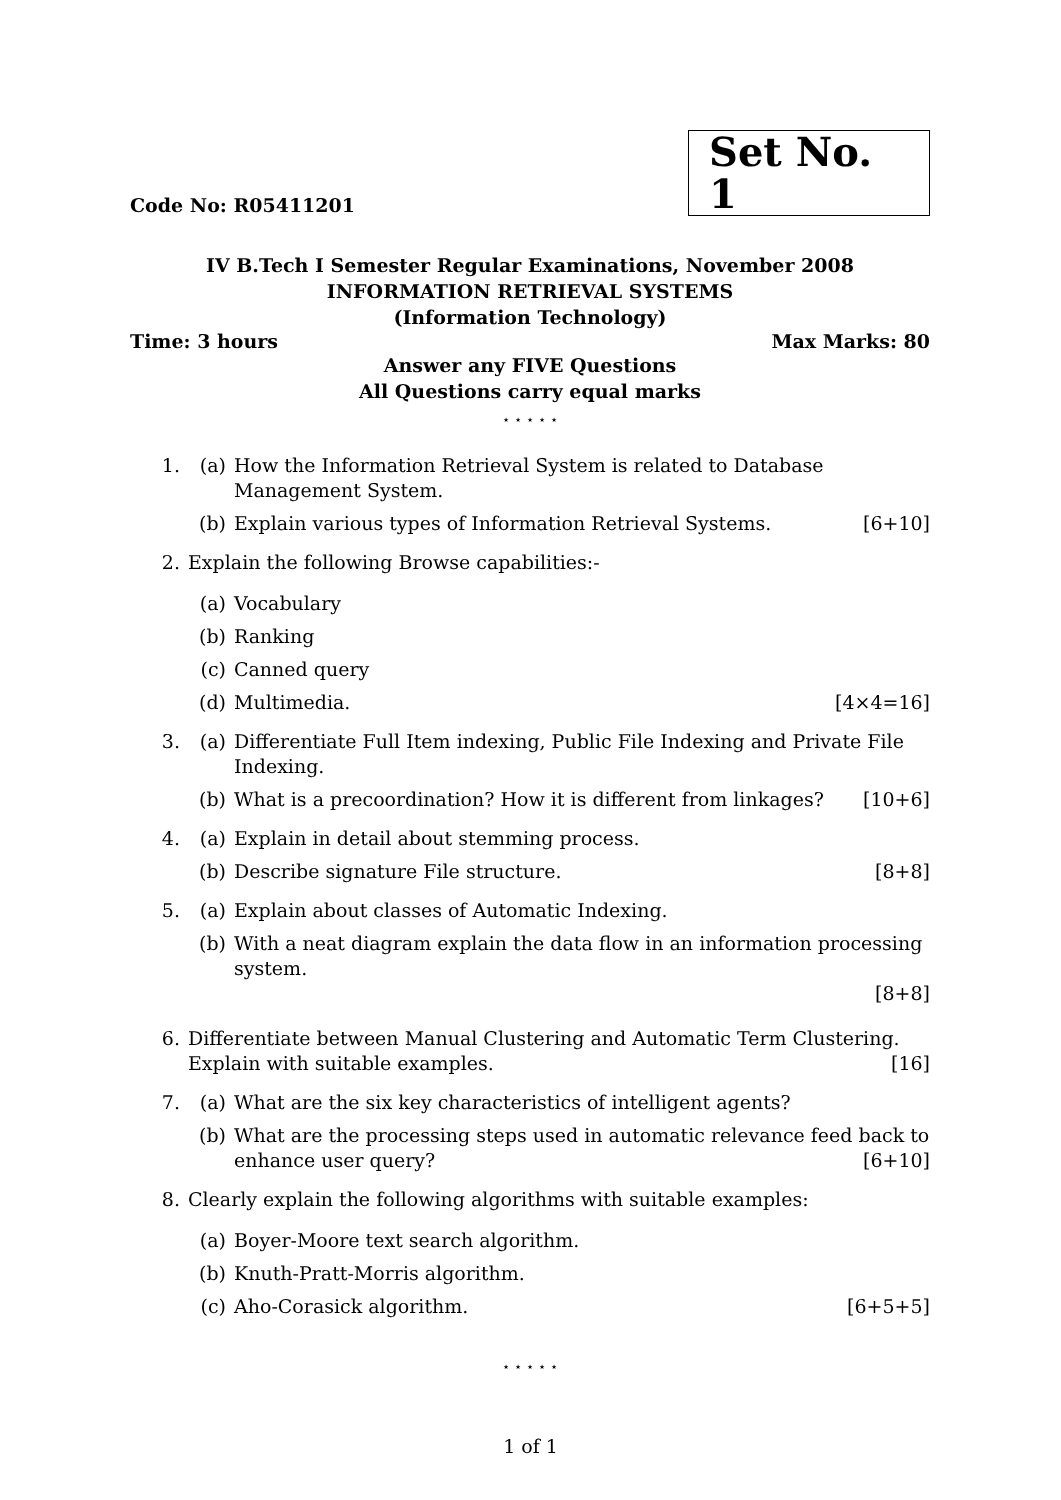Code No: R05411201 Set No. 1
IV B.Tech I Semester Regular Examinations, November 2008
INFORMATION RETRIEVAL SYSTEMS
(Information Technology)
Time: 3 hours Max Marks: 80
Answer any FIVE Questions
All Questions carry equal marks
⋆ ⋆ ⋆ ⋆ ⋆
1. (a) How the Information Retrieval System is related to Database Management System.
(b) Explain various types of Information Retrieval Systems. [6+10]
2. Explain the following Browse capabilities:-
(a) Vocabulary
(b) Ranking
(c) Canned query
(d) Multimedia. [4×4=16]
3. (a) Differentiate Full Item indexing, Public File Indexing and Private File Indexing.
(b) What is a precoordination? How it is different from linkages? [10+6]
4. (a) Explain in detail about stemming process.
(b) Describe signature File structure. [8+8]
5. (a) Explain about classes of Automatic Indexing.
(b) With a neat diagram explain the data flow in an information processing system.
[8+8]
6. Differentiate between Manual Clustering and Automatic Term Clustering. Explain with suitable examples. [16]
7. (a) What are the six key characteristics of intelligent agents?
(b) What are the processing steps used in automatic relevance feed back to enhance user query? [6+10]
8. Clearly explain the following algorithms with suitable examples:
(a) Boyer-Moore text search algorithm.
(b) Knuth-Pratt-Morris algorithm.
(c) Aho-Corasick algorithm. [6+5+5]
⋆ ⋆ ⋆ ⋆ ⋆
1 of 1